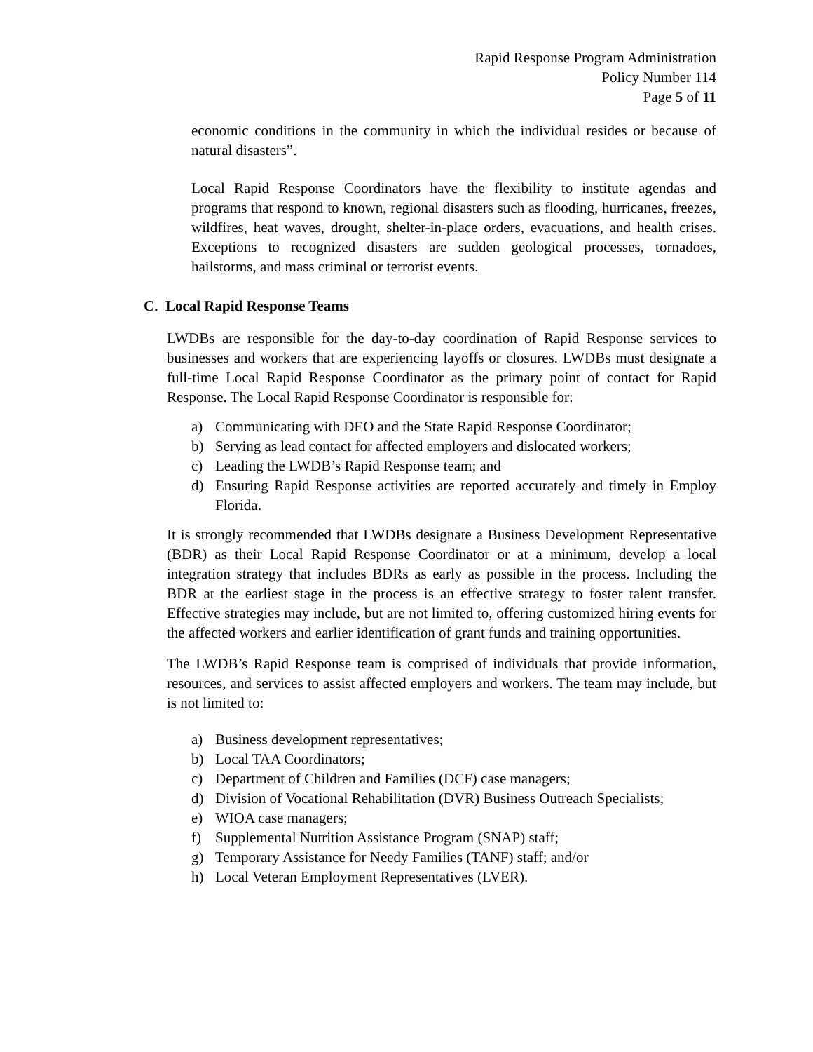Rapid Response Program Administration
Policy Number 114
Page 5 of 11
economic conditions in the community in which the individual resides or because of natural disasters”.
Local Rapid Response Coordinators have the flexibility to institute agendas and programs that respond to known, regional disasters such as flooding, hurricanes, freezes, wildfires, heat waves, drought, shelter-in-place orders, evacuations, and health crises. Exceptions to recognized disasters are sudden geological processes, tornadoes, hailstorms, and mass criminal or terrorist events.
C. Local Rapid Response Teams
LWDBs are responsible for the day-to-day coordination of Rapid Response services to businesses and workers that are experiencing layoffs or closures. LWDBs must designate a full-time Local Rapid Response Coordinator as the primary point of contact for Rapid Response. The Local Rapid Response Coordinator is responsible for:
a) Communicating with DEO and the State Rapid Response Coordinator;
b) Serving as lead contact for affected employers and dislocated workers;
c) Leading the LWDB’s Rapid Response team; and
d) Ensuring Rapid Response activities are reported accurately and timely in Employ Florida.
It is strongly recommended that LWDBs designate a Business Development Representative (BDR) as their Local Rapid Response Coordinator or at a minimum, develop a local integration strategy that includes BDRs as early as possible in the process. Including the BDR at the earliest stage in the process is an effective strategy to foster talent transfer. Effective strategies may include, but are not limited to, offering customized hiring events for the affected workers and earlier identification of grant funds and training opportunities.
The LWDB’s Rapid Response team is comprised of individuals that provide information, resources, and services to assist affected employers and workers. The team may include, but is not limited to:
a) Business development representatives;
b) Local TAA Coordinators;
c) Department of Children and Families (DCF) case managers;
d) Division of Vocational Rehabilitation (DVR) Business Outreach Specialists;
e) WIOA case managers;
f) Supplemental Nutrition Assistance Program (SNAP) staff;
g) Temporary Assistance for Needy Families (TANF) staff; and/or
h) Local Veteran Employment Representatives (LVER).